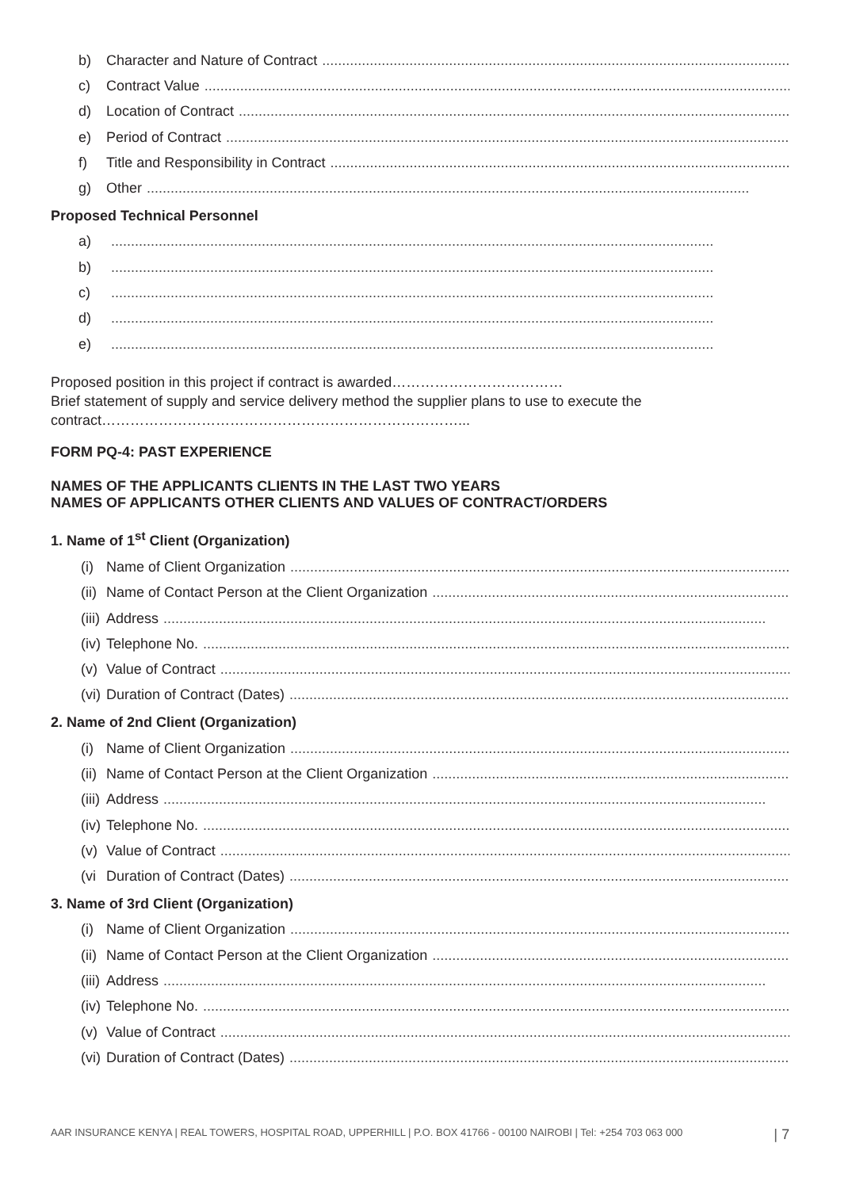b) Character and Nature of Contract........................................................................................................................................................
c) Contract Value........................................................................................................................................................
d) Location of Contract........................................................................................................................................................
e) Period of Contract........................................................................................................................................................
f) Title and Responsibility in Contract........................................................................................................................................................
g) Other........................................................................................................................................................
Proposed Technical Personnel
a)........................................................................................................................................................
b)........................................................................................................................................................
c)........................................................................................................................................................
d)........................................................................................................................................................
e)........................................................................................................................................................
Proposed position in this project if contract is awarded………………………………
Brief statement of supply and service delivery method the supplier plans to use to execute the contract…………………………………………………………………...
FORM PQ-4: PAST EXPERIENCE
NAMES OF THE APPLICANTS CLIENTS IN THE LAST TWO YEARS
NAMES OF APPLICANTS OTHER CLIENTS AND VALUES OF CONTRACT/ORDERS
1. Name of 1<sup>st</sup> Client (Organization)
(i) Name of Client Organization........................................................................................................................................................
(ii) Name of Contact Person at the Client Organization........................................................................................................................................................
(iii) Address........................................................................................................................................................
(iv) Telephone No.........................................................................................................................................................
(v) Value of Contract........................................................................................................................................................
(vi) Duration of Contract (Dates)........................................................................................................................................................
2. Name of 2nd Client (Organization)
(i) Name of Client Organization........................................................................................................................................................
(ii) Name of Contact Person at the Client Organization........................................................................................................................................................
(iii) Address........................................................................................................................................................
(iv) Telephone No.........................................................................................................................................................
(v) Value of Contract........................................................................................................................................................
(vi Duration of Contract (Dates)........................................................................................................................................................
3. Name of 3rd Client (Organization)
(i) Name of Client Organization........................................................................................................................................................
(ii) Name of Contact Person at the Client Organization........................................................................................................................................................
(iii) Address........................................................................................................................................................
(iv) Telephone No.........................................................................................................................................................
(v) Value of Contract........................................................................................................................................................
(vi) Duration of Contract (Dates)........................................................................................................................................................
AAR INSURANCE KENYA | REAL TOWERS, HOSPITAL ROAD, UPPERHILL | P.O. BOX 41766 - 00100 NAIROBI | Tel: +254 703 063 000 | 7